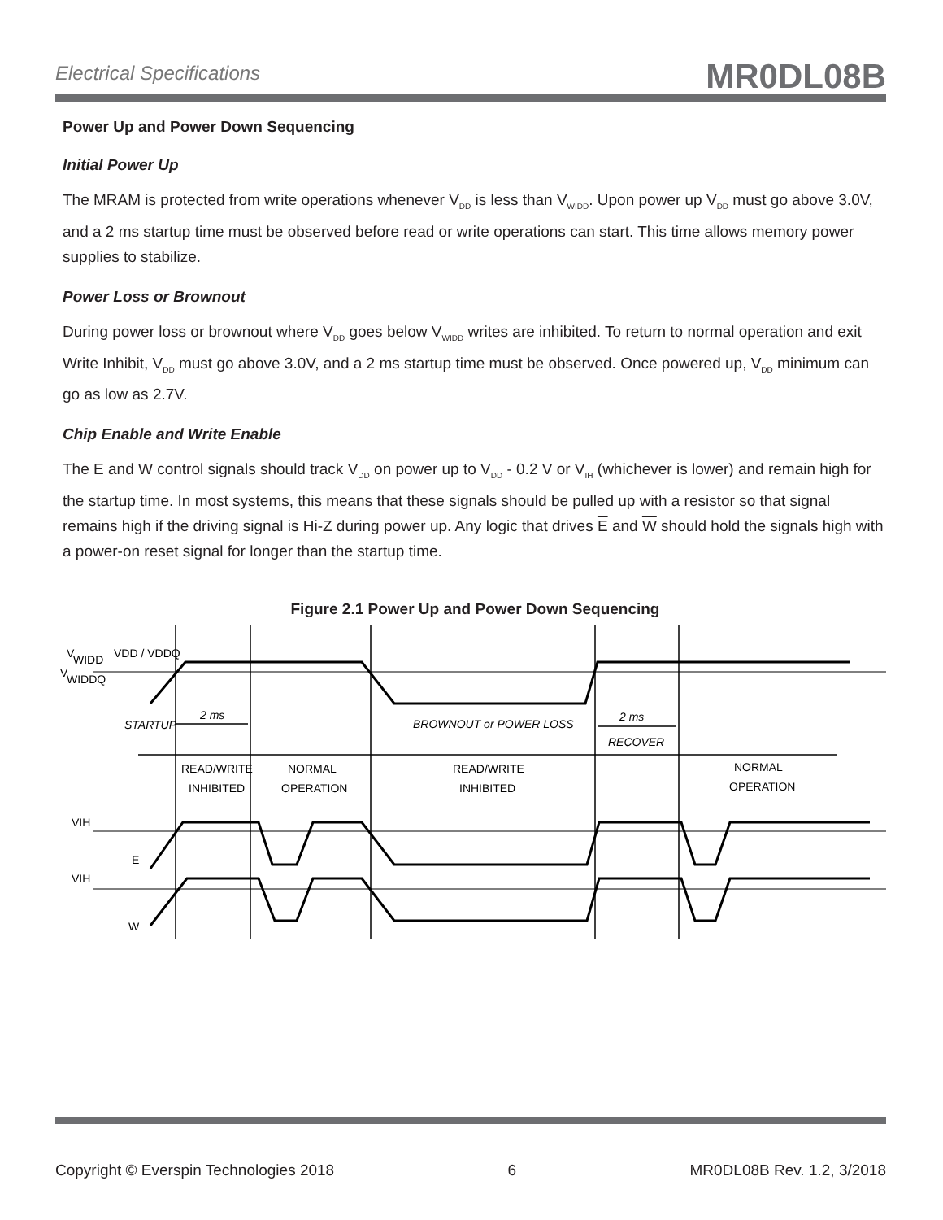Electrical Specifications MR0DL08B
Power Up and Power Down Sequencing
Initial Power Up
The MRAM is protected from write operations whenever V<sub>DD</sub> is less than V<sub>WIDD</sub>. Upon power up V<sub>DD</sub> must go above 3.0V, and a 2 ms startup time must be observed before read or write operations can start. This time allows memory power supplies to stabilize.
Power Loss or Brownout
During power loss or brownout where V<sub>DD</sub> goes below V<sub>WIDD</sub> writes are inhibited. To return to normal operation and exit Write Inhibit, V<sub>DD</sub> must go above 3.0V, and a 2 ms startup time must be observed. Once powered up, V<sub>DD</sub> minimum can go as low as 2.7V.
Chip Enable and Write Enable
The E and W control signals should track V<sub>DD</sub> on power up to V<sub>DD</sub> - 0.2 V or V<sub>IH</sub> (whichever is lower) and remain high for the startup time. In most systems, this means that these signals should be pulled up with a resistor so that signal remains high if the driving signal is Hi-Z during power up. Any logic that drives E and W should hold the signals high with a power-on reset signal for longer than the startup time.
Figure 2.1 Power Up and Power Down Sequencing
V
WIDD
V
WIDDQ
VDD / VDDQ
STARTUP
2 ms
BROWNOUT or POWER LOSS
2 ms
RECOVER
READ/WRITE
INHIBITED
NORMAL
OPERATION
READ/WRITE
INHIBITED
NORMAL
OPERATION
VIH
E
VIH
W
Copyright © Everspin Technologies 2018 6 MR0DL08B Rev. 1.2, 3/2018